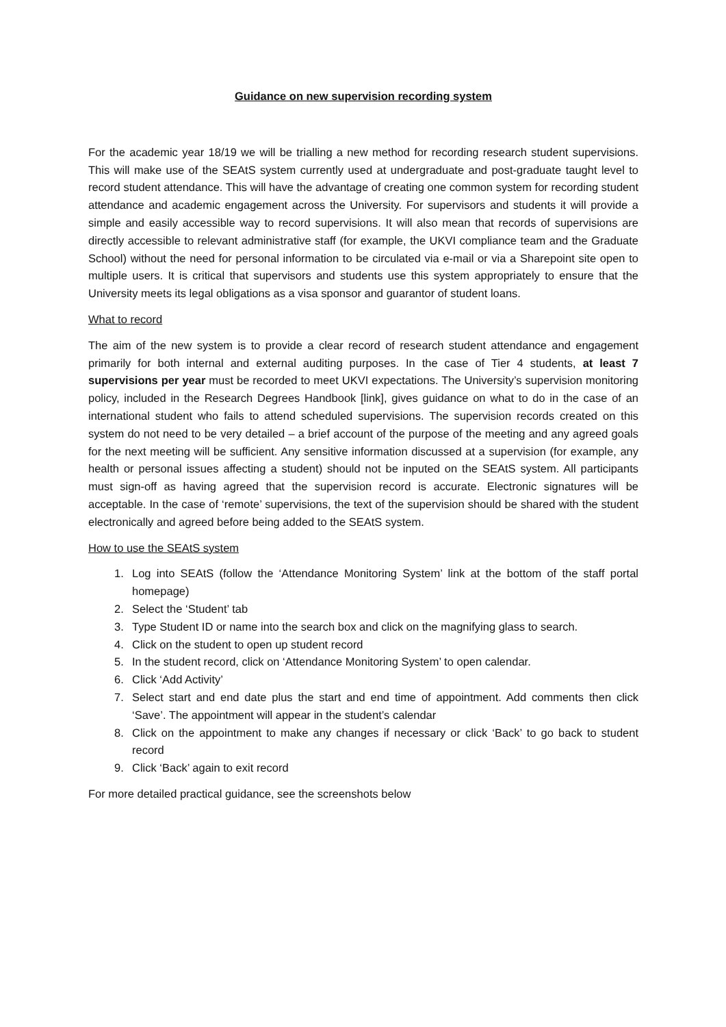Guidance on new supervision recording system
For the academic year 18/19 we will be trialling a new method for recording research student supervisions. This will make use of the SEAtS system currently used at undergraduate and post-graduate taught level to record student attendance. This will have the advantage of creating one common system for recording student attendance and academic engagement across the University. For supervisors and students it will provide a simple and easily accessible way to record supervisions. It will also mean that records of supervisions are directly accessible to relevant administrative staff (for example, the UKVI compliance team and the Graduate School) without the need for personal information to be circulated via e-mail or via a Sharepoint site open to multiple users. It is critical that supervisors and students use this system appropriately to ensure that the University meets its legal obligations as a visa sponsor and guarantor of student loans.
What to record
The aim of the new system is to provide a clear record of research student attendance and engagement primarily for both internal and external auditing purposes. In the case of Tier 4 students, at least 7 supervisions per year must be recorded to meet UKVI expectations. The University’s supervision monitoring policy, included in the Research Degrees Handbook [link], gives guidance on what to do in the case of an international student who fails to attend scheduled supervisions. The supervision records created on this system do not need to be very detailed – a brief account of the purpose of the meeting and any agreed goals for the next meeting will be sufficient. Any sensitive information discussed at a supervision (for example, any health or personal issues affecting a student) should not be inputed on the SEAtS system. All participants must sign-off as having agreed that the supervision record is accurate. Electronic signatures will be acceptable. In the case of ‘remote’ supervisions, the text of the supervision should be shared with the student electronically and agreed before being added to the SEAtS system.
How to use the SEAtS system
1. Log into SEAtS (follow the ‘Attendance Monitoring System’ link at the bottom of the staff portal homepage)
2. Select the ‘Student’ tab
3. Type Student ID or name into the search box and click on the magnifying glass to search.
4. Click on the student to open up student record
5. In the student record, click on ‘Attendance Monitoring System’ to open calendar.
6. Click ‘Add Activity’
7. Select start and end date plus the start and end time of appointment. Add comments then click ‘Save’. The appointment will appear in the student’s calendar
8. Click on the appointment to make any changes if necessary or click ‘Back’ to go back to student record
9. Click ‘Back’ again to exit record
For more detailed practical guidance, see the screenshots below